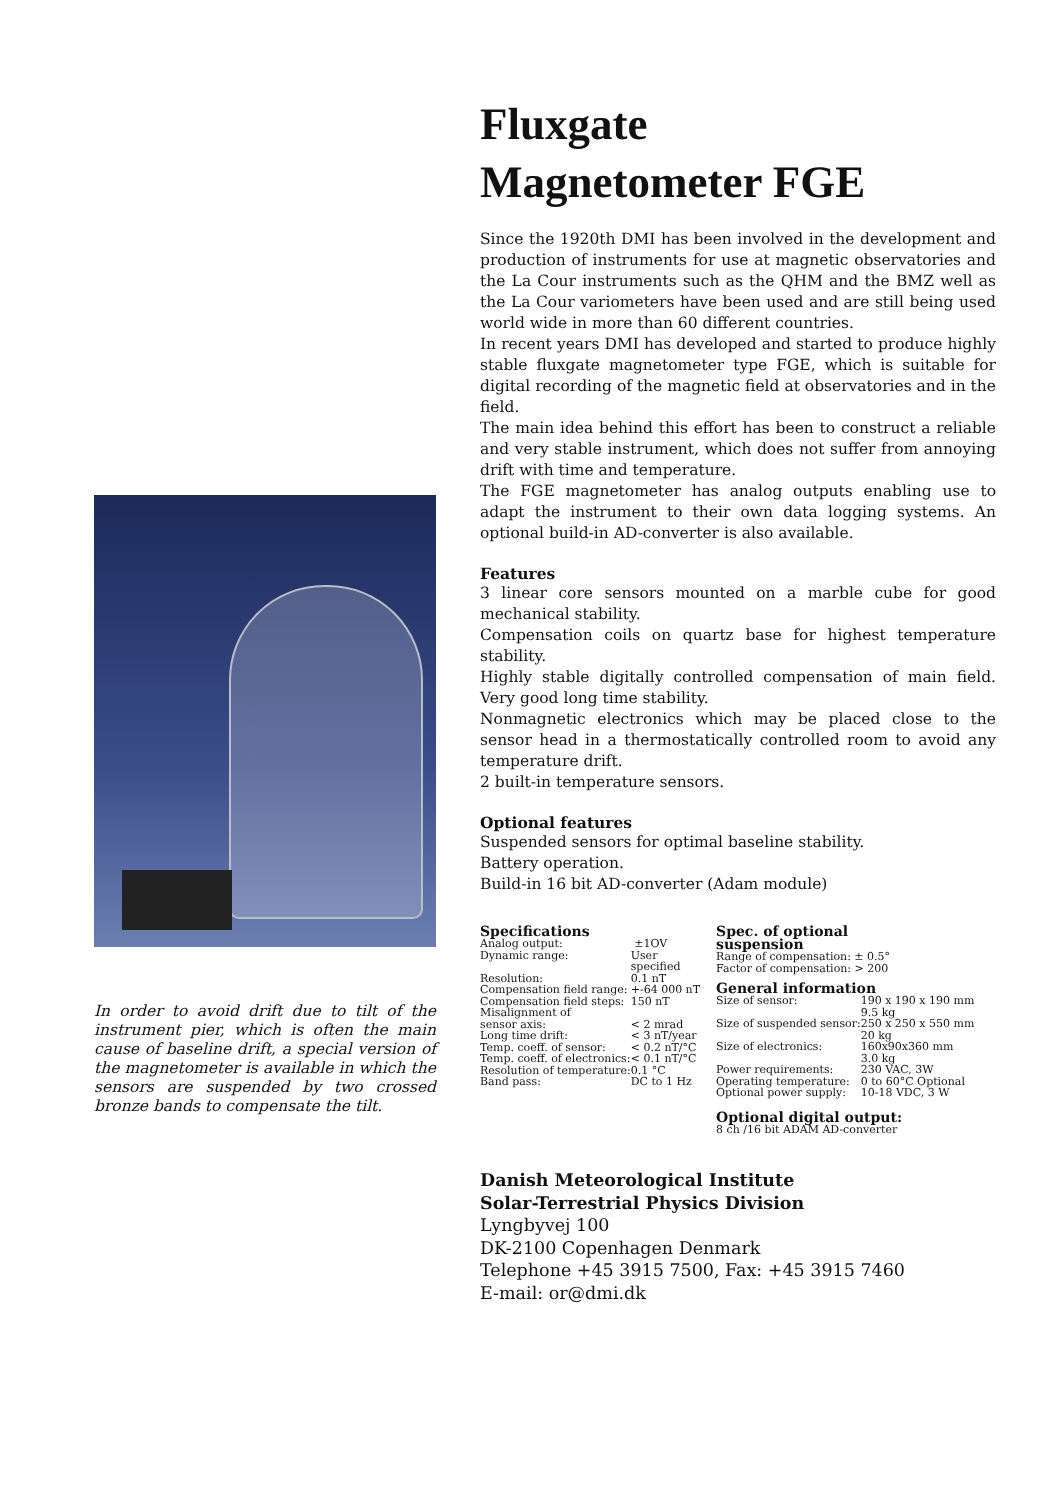In order to avoid drift due to tilt of the instrument pier, which is often the main cause of baseline drift, a special version of the magnetometer is available in which the sensors are suspended by two crossed bronze bands to compensate the tilt.
Fluxgate
Magnetometer FGE
Since the 1920th DMI has been involved in the development and production of instruments for use at magnetic observatories and the La Cour instruments such as the QHM and the BMZ well as the La Cour variometers have been used and are still being used world wide in more than 60 different countries.
In recent years DMI has developed and started to produce highly stable fluxgate magnetometer type FGE, which is suitable for digital recording of the magnetic field at observatories and in the field.
The main idea behind this effort has been to construct a reliable and very stable instrument, which does not suffer from annoying drift with time and temperature.
The FGE magnetometer has analog outputs enabling use to adapt the instrument to their own data logging systems. An optional build-in AD-converter is also available.
Features
3 linear core sensors mounted on a marble cube for good mechanical stability.
Compensation coils on quartz base for highest temperature stability.
Highly stable digitally controlled compensation of main field. Very good long time stability.
Nonmagnetic electronics which may be placed close to the sensor head in a thermostatically controlled room to avoid any temperature drift.
2 built-in temperature sensors.
Optional features
Suspended sensors for optimal baseline stability.
Battery operation.
Build-in 16 bit AD-converter (Adam module)
Specifications
| Analog output: | ±1OV |
| Dynamic range: | User specified |
| Resolution: | 0.1 nT |
| Compensation field range: | +-64 000 nT |
| Compensation field steps: | 150 nT |
| Misalignment of sensor axis: | < 2 mrad |
| Long time drift: | < 3 nT/year |
| Temp. coeff. of sensor: | < 0.2 nT/°C |
| Temp. coeff. of electronics: | < 0.1 nT/°C |
| Resolution of temperature: | 0.1 °C |
| Band pass: | DC to 1 Hz |
Spec. of optional
suspension
Range of compensation: ± 0.5°
Factor of compensation: > 200
General information
| Size of sensor: | 190 x 190 x 190 mm 9.5 kg |
| Size of suspended sensor: | 250 x 250 x 550 mm 20 kg |
| Size of electronics: | 160x90x360 mm 3.0 kg |
| Power requirements: | 230 VAC, 3W |
| Operating temperature: | 0 to 60°C Optional |
| Optional power supply: | 10-18 VDC, 3 W |
Optional digital output:
8 ch /16 bit ADAM AD-converter
Danish Meteorological Institute
Solar-Terrestrial Physics Division
Lyngbyvej 100
DK-2100 Copenhagen Denmark
Telephone +45 3915 7500, Fax: +45 3915 7460
E-mail: or@dmi.dk